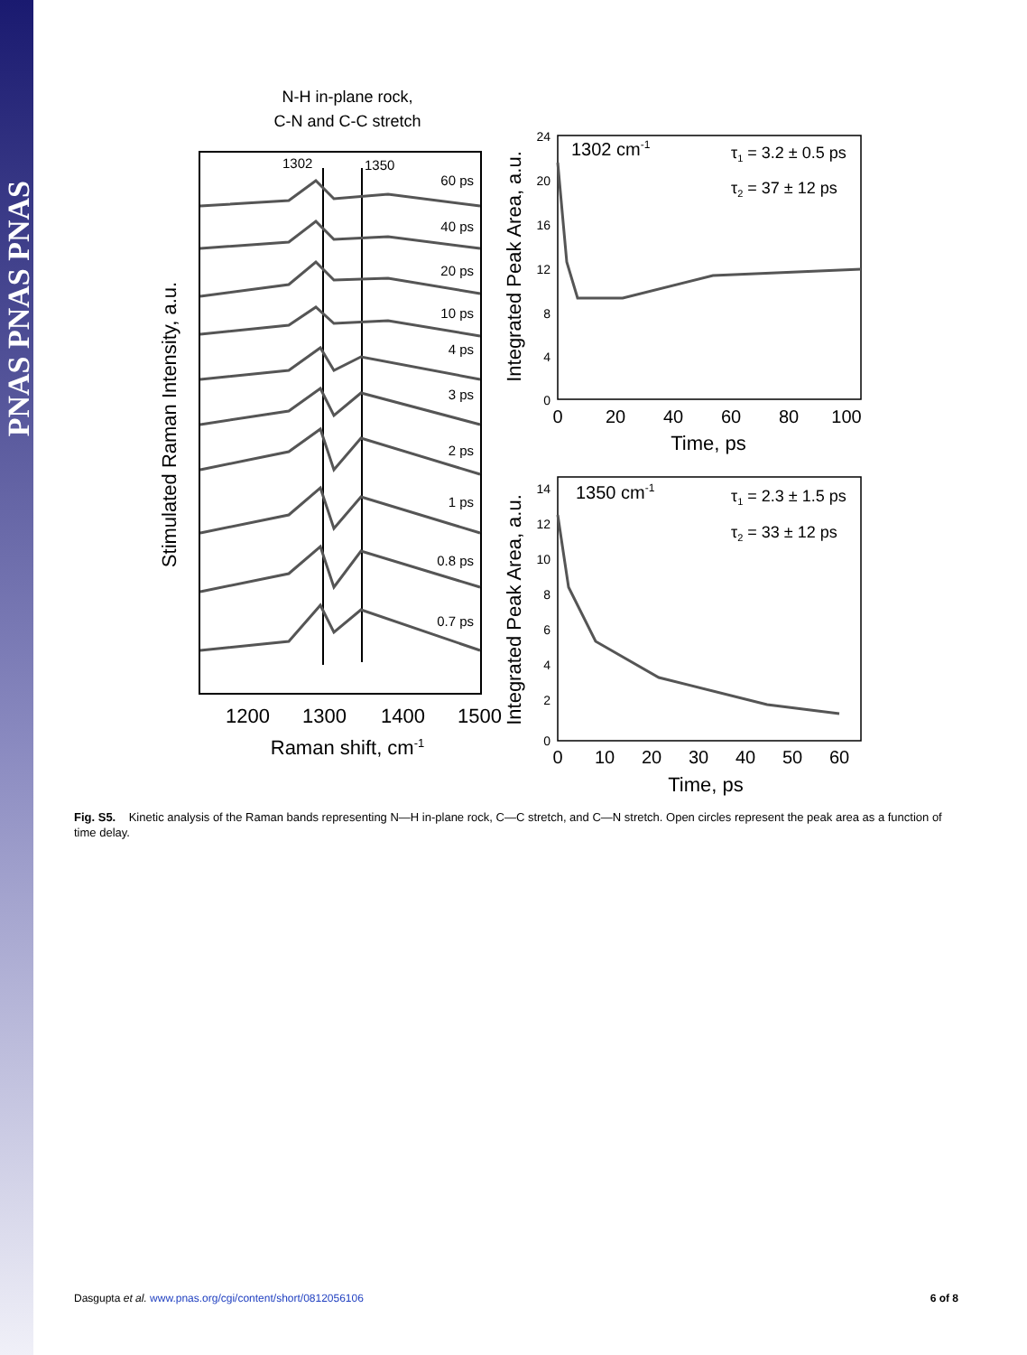PNAS PNAS PNAS
N-H in-plane rock,
C-N and C-C stretch
1302
1350
60 ps
40 ps
20 ps
10 ps
4 ps
3 ps
2 ps
1 ps
0.8 ps
0.7 ps
1200
1300
1400
1500
Raman shift, cm-1
Stimulated Raman Intensity, a.u.
1302 cm-1
τ1 = 3.2 ± 0.5 ps
τ2 = 37 ± 12 ps
24
20
16
12
8
4
0
0
20
40
60
80
100
Time, ps
Integrated Peak Area, a.u.
1350 cm-1
τ1 = 2.3 ± 1.5 ps
τ2 = 33 ± 12 ps
14
12
10
8
6
4
2
0
0
10
20
30
40
50
60
Time, ps
Integrated Peak Area, a.u.
Fig. S5. Kinetic analysis of the Raman bands representing N—H in-plane rock, C—C stretch, and C—N stretch. Open circles represent the peak area as a function of time delay.
Dasgupta et al. www.pnas.org/cgi/content/short/0812056106 6 of 8